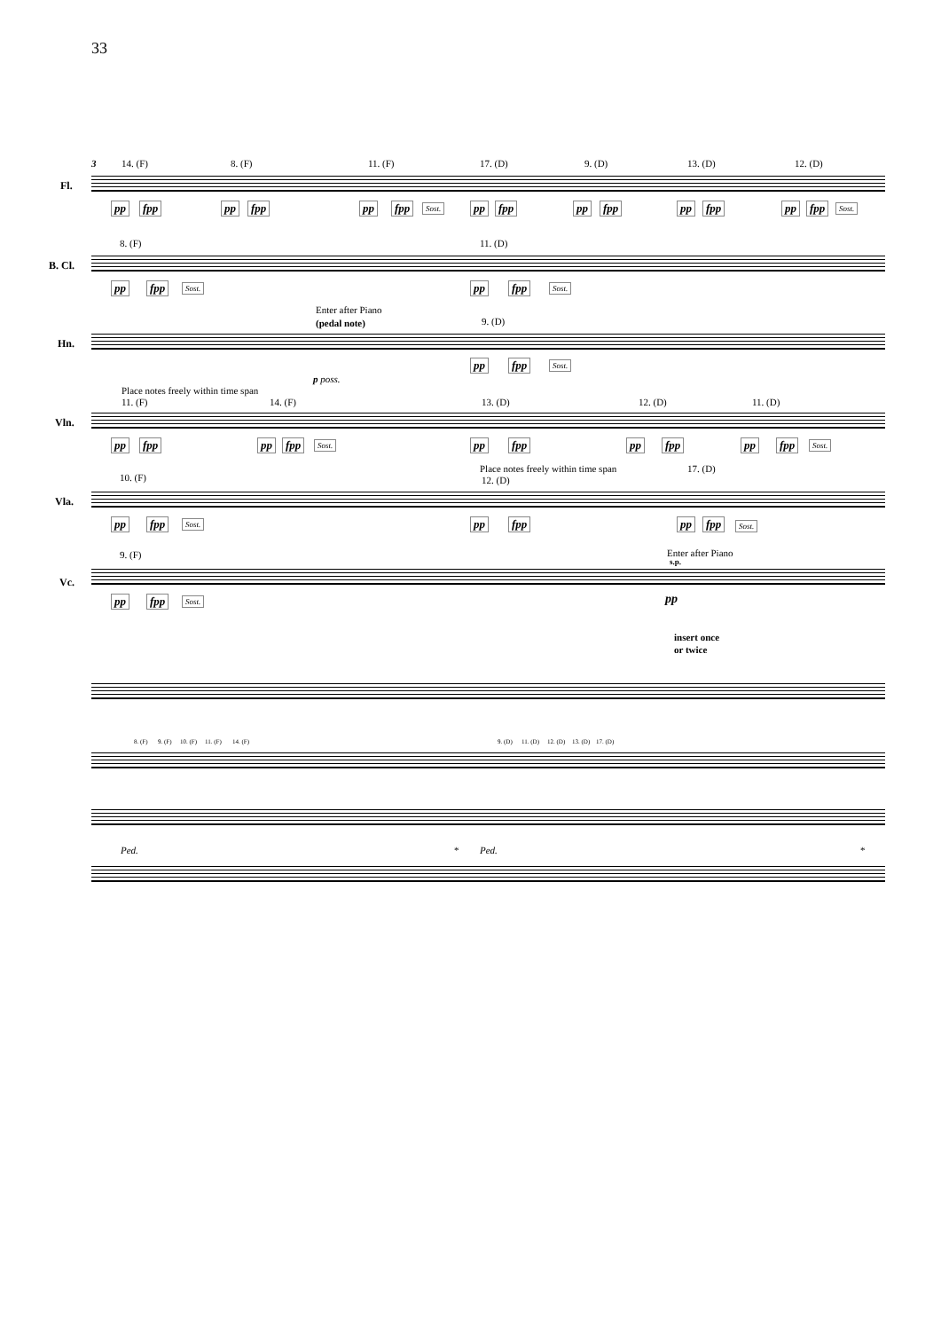33
3 14. (F) 8. (F) 11. (F) 17. (D) 9. (D) 13. (D) 12. (D)
Fl.
pp fpp pp fpp pp fpp Sost. pp fpp pp fpp pp fpp pp fpp Sost.
8. (F) 11. (D)
B. Cl.
pp fpp Sost. pp fpp Sost.
Enter after Piano
(pedal note) 9. (D)
Hn.
pp fpp Sost.
p poss.
Place notes freely within time span
11. (F) 14. (F) 13. (D) 12. (D) 11. (D)
Vln.
pp fpp pp fpp Sost. pp fpp pp fpp pp fpp Sost.
Place notes freely within time span 17. (D)
10. (F) 12. (D)
Vla.
pp fpp Sost. pp fpp pp fpp Sost.
9. (F) Enter after Piano
s.p.
Vc.
pp fpp Sost. pp
insert once
or twice
8. (F) 9. (F) 10. (F) 11. (F) 14. (F) 9. (D) 11. (D) 12. (D) 13. (D) 17. (D)
Ped. * Ped. *